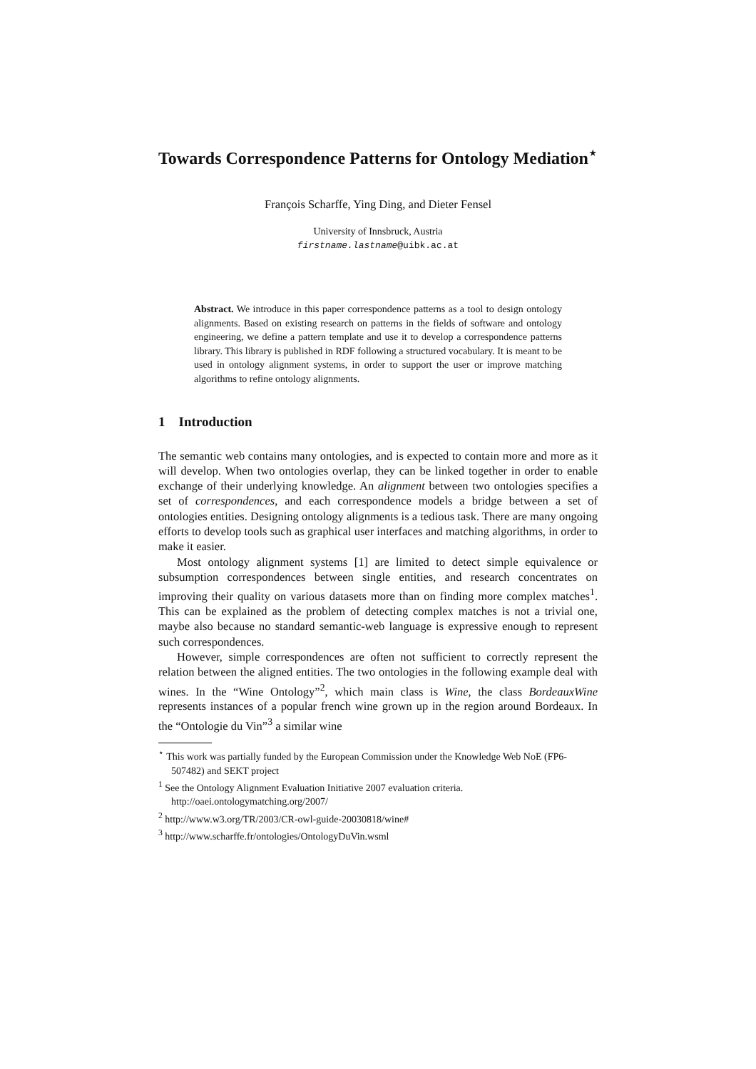Towards Correspondence Patterns for Ontology Mediation<sup>⋆</sup>
François Scharffe, Ying Ding, and Dieter Fensel
University of Innsbruck, Austria
firstname.lastname@uibk.ac.at
Abstract. We introduce in this paper correspondence patterns as a tool to design ontology alignments. Based on existing research on patterns in the fields of software and ontology engineering, we define a pattern template and use it to develop a correspondence patterns library. This library is published in RDF following a structured vocabulary. It is meant to be used in ontology alignment systems, in order to support the user or improve matching algorithms to refine ontology alignments.
1 Introduction
The semantic web contains many ontologies, and is expected to contain more and more as it will develop. When two ontologies overlap, they can be linked together in order to enable exchange of their underlying knowledge. An alignment between two ontologies specifies a set of correspondences, and each correspondence models a bridge between a set of ontologies entities. Designing ontology alignments is a tedious task. There are many ongoing efforts to develop tools such as graphical user interfaces and matching algorithms, in order to make it easier.
Most ontology alignment systems [1] are limited to detect simple equivalence or subsumption correspondences between single entities, and research concentrates on improving their quality on various datasets more than on finding more complex matches<sup>1</sup>. This can be explained as the problem of detecting complex matches is not a trivial one, maybe also because no standard semantic-web language is expressive enough to represent such correspondences.
However, simple correspondences are often not sufficient to correctly represent the relation between the aligned entities. The two ontologies in the following example deal with wines. In the “Wine Ontology”<sup>2</sup>, which main class is Wine, the class BordeauxWine represents instances of a popular french wine grown up in the region around Bordeaux. In the “Ontologie du Vin”<sup>3</sup> a similar wine
<sup>⋆</sup> This work was partially funded by the European Commission under the Knowledge Web NoE (FP6-507482) and SEKT project
<sup>1</sup> See the Ontology Alignment Evaluation Initiative 2007 evaluation criteria. http://oaei.ontologymatching.org/2007/
<sup>2</sup> http://www.w3.org/TR/2003/CR-owl-guide-20030818/wine#
<sup>3</sup> http://www.scharffe.fr/ontologies/OntologyDuVin.wsml